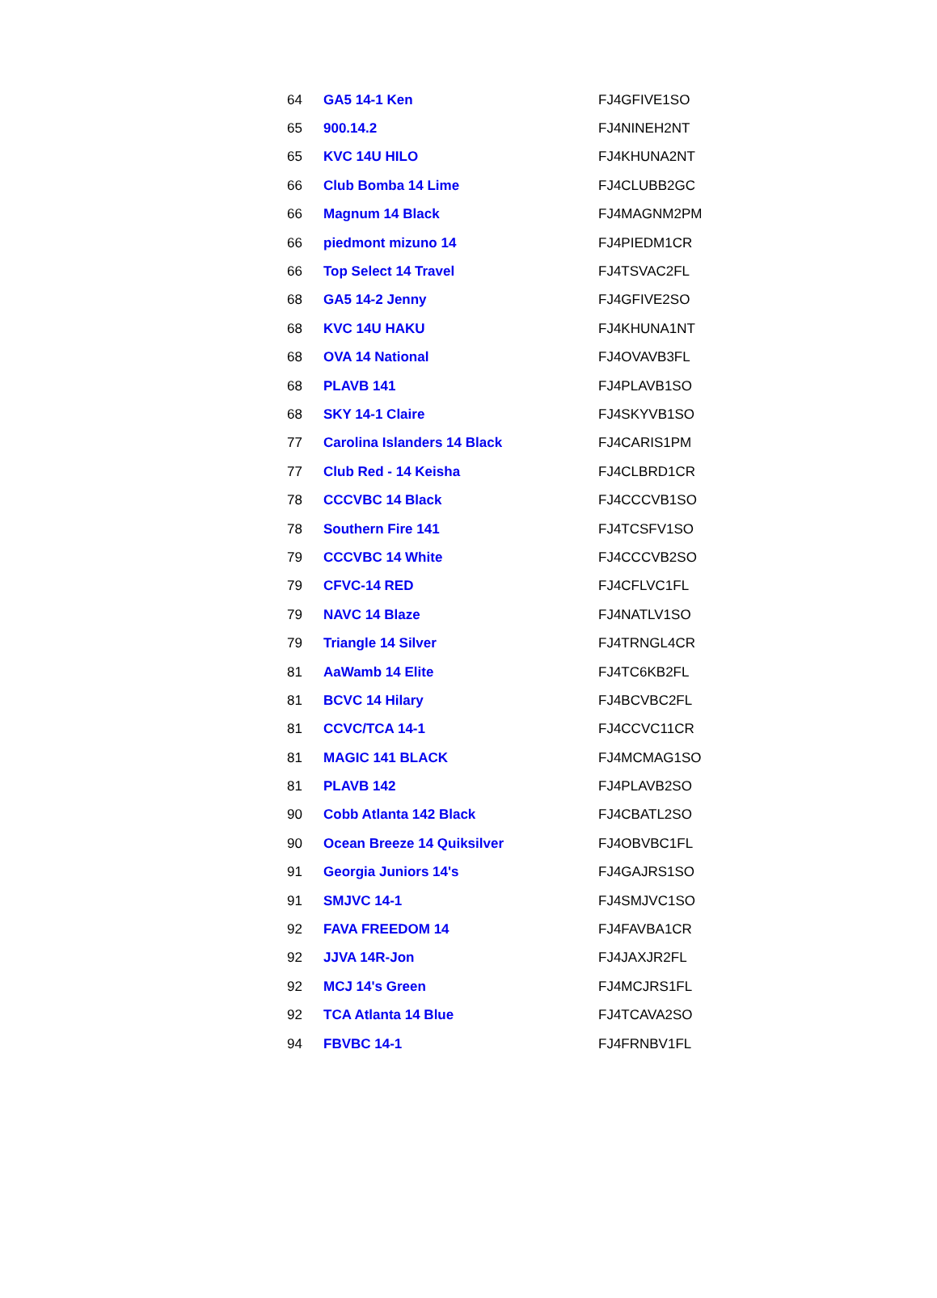| 64 | GA5 14-1 Ken | FJ4GFIVE1SO |
| 65 | 900.14.2 | FJ4NINEH2NT |
| 65 | KVC 14U HILO | FJ4KHUNA2NT |
| 66 | Club Bomba 14 Lime | FJ4CLUBB2GC |
| 66 | Magnum 14 Black | FJ4MAGNM2PM |
| 66 | piedmont mizuno 14 | FJ4PIEDM1CR |
| 66 | Top Select 14 Travel | FJ4TSVAC2FL |
| 68 | GA5 14-2 Jenny | FJ4GFIVE2SO |
| 68 | KVC 14U HAKU | FJ4KHUNA1NT |
| 68 | OVA 14 National | FJ4OVAVB3FL |
| 68 | PLAVB 141 | FJ4PLAVB1SO |
| 68 | SKY 14-1 Claire | FJ4SKYVB1SO |
| 77 | Carolina Islanders 14 Black | FJ4CARIS1PM |
| 77 | Club Red - 14 Keisha | FJ4CLBRD1CR |
| 78 | CCCVBC 14 Black | FJ4CCCVB1SO |
| 78 | Southern Fire 141 | FJ4TCSFV1SO |
| 79 | CCCVBC 14 White | FJ4CCCVB2SO |
| 79 | CFVC-14 RED | FJ4CFLVC1FL |
| 79 | NAVC 14 Blaze | FJ4NATLV1SO |
| 79 | Triangle 14 Silver | FJ4TRNGL4CR |
| 81 | AaWamb 14 Elite | FJ4TC6KB2FL |
| 81 | BCVC 14 Hilary | FJ4BCVBC2FL |
| 81 | CCVC/TCA 14-1 | FJ4CCVC11CR |
| 81 | MAGIC 141 BLACK | FJ4MCMAG1SO |
| 81 | PLAVB 142 | FJ4PLAVB2SO |
| 90 | Cobb Atlanta 142 Black | FJ4CBATL2SO |
| 90 | Ocean Breeze 14 Quiksilver | FJ4OBVBC1FL |
| 91 | Georgia Juniors 14's | FJ4GAJRS1SO |
| 91 | SMJVC 14-1 | FJ4SMJVC1SO |
| 92 | FAVA FREEDOM 14 | FJ4FAVBA1CR |
| 92 | JJVA 14R-Jon | FJ4JAXJR2FL |
| 92 | MCJ 14's Green | FJ4MCJRS1FL |
| 92 | TCA Atlanta 14 Blue | FJ4TCAVA2SO |
| 94 | FBVBC 14-1 | FJ4FRNBV1FL |